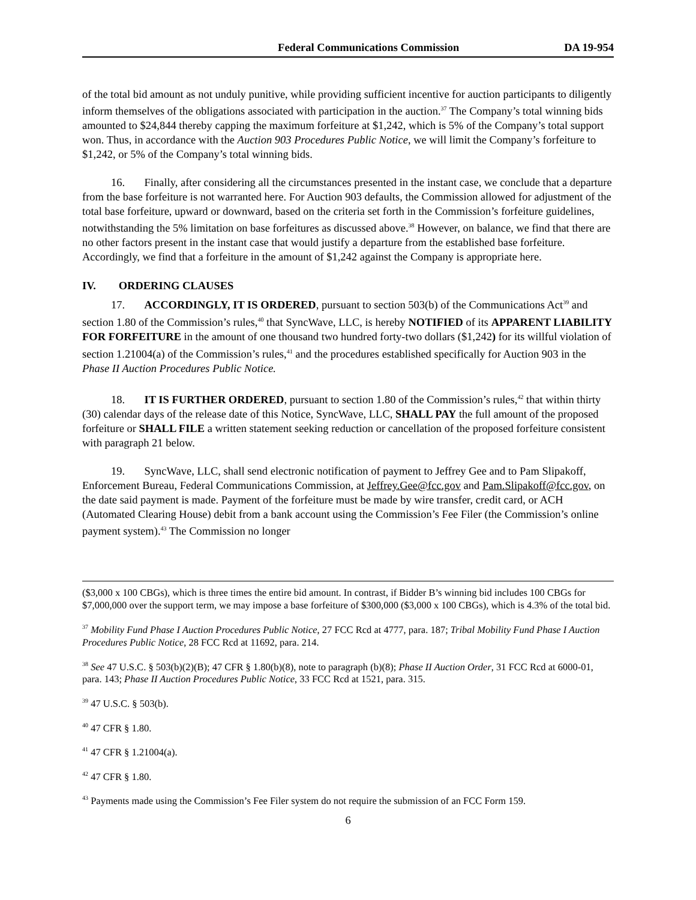Federal Communications Commission DA 19-954
of the total bid amount as not unduly punitive, while providing sufficient incentive for auction participants to diligently inform themselves of the obligations associated with participation in the auction.<sup>37</sup> The Company’s total winning bids amounted to $24,844 thereby capping the maximum forfeiture at $1,242, which is 5% of the Company’s total support won. Thus, in accordance with the Auction 903 Procedures Public Notice, we will limit the Company’s forfeiture to $1,242, or 5% of the Company’s total winning bids.
16. Finally, after considering all the circumstances presented in the instant case, we conclude that a departure from the base forfeiture is not warranted here. For Auction 903 defaults, the Commission allowed for adjustment of the total base forfeiture, upward or downward, based on the criteria set forth in the Commission’s forfeiture guidelines, notwithstanding the 5% limitation on base forfeitures as discussed above.<sup>38</sup> However, on balance, we find that there are no other factors present in the instant case that would justify a departure from the established base forfeiture. Accordingly, we find that a forfeiture in the amount of $1,242 against the Company is appropriate here.
IV. ORDERING CLAUSES
17. ACCORDINGLY, IT IS ORDERED, pursuant to section 503(b) of the Communications Act<sup>39</sup> and section 1.80 of the Commission’s rules,<sup>40</sup> that SyncWave, LLC, is hereby NOTIFIED of its APPARENT LIABILITY FOR FORFEITURE in the amount of one thousand two hundred forty-two dollars ($1,242) for its willful violation of section 1.21004(a) of the Commission’s rules,<sup>41</sup> and the procedures established specifically for Auction 903 in the Phase II Auction Procedures Public Notice.
18. IT IS FURTHER ORDERED, pursuant to section 1.80 of the Commission’s rules,<sup>42</sup> that within thirty (30) calendar days of the release date of this Notice, SyncWave, LLC, SHALL PAY the full amount of the proposed forfeiture or SHALL FILE a written statement seeking reduction or cancellation of the proposed forfeiture consistent with paragraph 21 below.
19. SyncWave, LLC, shall send electronic notification of payment to Jeffrey Gee and to Pam Slipakoff, Enforcement Bureau, Federal Communications Commission, at Jeffrey.Gee@fcc.gov and Pam.Slipakoff@fcc.gov, on the date said payment is made. Payment of the forfeiture must be made by wire transfer, credit card, or ACH (Automated Clearing House) debit from a bank account using the Commission’s Fee Filer (the Commission’s online payment system).<sup>43</sup> The Commission no longer
($3,000 x 100 CBGs), which is three times the entire bid amount. In contrast, if Bidder B’s winning bid includes 100 CBGs for $7,000,000 over the support term, we may impose a base forfeiture of $300,000 ($3,000 x 100 CBGs), which is 4.3% of the total bid.
<sup>37</sup> Mobility Fund Phase I Auction Procedures Public Notice, 27 FCC Rcd at 4777, para. 187; Tribal Mobility Fund Phase I Auction Procedures Public Notice, 28 FCC Rcd at 11692, para. 214.
<sup>38</sup> See 47 U.S.C. § 503(b)(2)(B); 47 CFR § 1.80(b)(8), note to paragraph (b)(8); Phase II Auction Order, 31 FCC Rcd at 6000-01, para. 143; Phase II Auction Procedures Public Notice, 33 FCC Rcd at 1521, para. 315.
<sup>39</sup> 47 U.S.C. § 503(b).
<sup>40</sup> 47 CFR § 1.80.
<sup>41</sup> 47 CFR § 1.21004(a).
<sup>42</sup> 47 CFR § 1.80.
<sup>43</sup> Payments made using the Commission’s Fee Filer system do not require the submission of an FCC Form 159.
6